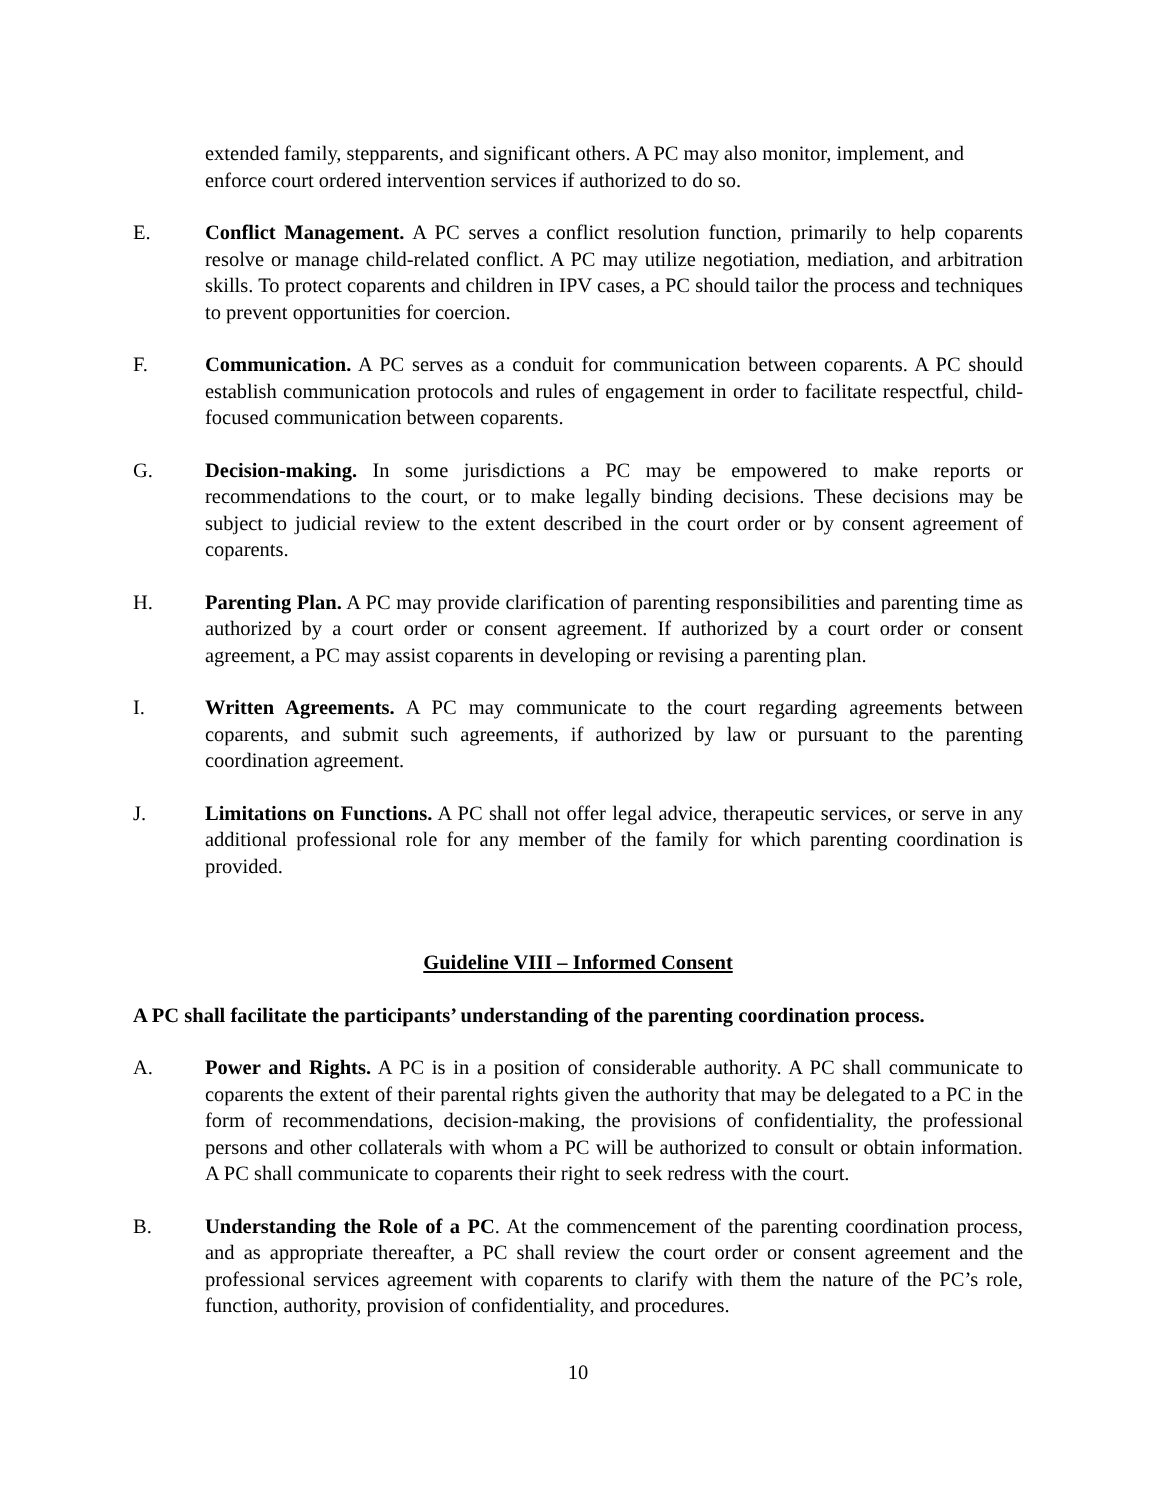extended family, stepparents, and significant others. A PC may also monitor, implement, and enforce court ordered intervention services if authorized to do so.
E. Conflict Management. A PC serves a conflict resolution function, primarily to help coparents resolve or manage child-related conflict. A PC may utilize negotiation, mediation, and arbitration skills. To protect coparents and children in IPV cases, a PC should tailor the process and techniques to prevent opportunities for coercion.
F. Communication. A PC serves as a conduit for communication between coparents. A PC should establish communication protocols and rules of engagement in order to facilitate respectful, child-focused communication between coparents.
G. Decision-making. In some jurisdictions a PC may be empowered to make reports or recommendations to the court, or to make legally binding decisions. These decisions may be subject to judicial review to the extent described in the court order or by consent agreement of coparents.
H. Parenting Plan. A PC may provide clarification of parenting responsibilities and parenting time as authorized by a court order or consent agreement. If authorized by a court order or consent agreement, a PC may assist coparents in developing or revising a parenting plan.
I. Written Agreements. A PC may communicate to the court regarding agreements between coparents, and submit such agreements, if authorized by law or pursuant to the parenting coordination agreement.
J. Limitations on Functions. A PC shall not offer legal advice, therapeutic services, or serve in any additional professional role for any member of the family for which parenting coordination is provided.
Guideline VIII – Informed Consent
A PC shall facilitate the participants’ understanding of the parenting coordination process.
A. Power and Rights. A PC is in a position of considerable authority. A PC shall communicate to coparents the extent of their parental rights given the authority that may be delegated to a PC in the form of recommendations, decision-making, the provisions of confidentiality, the professional persons and other collaterals with whom a PC will be authorized to consult or obtain information. A PC shall communicate to coparents their right to seek redress with the court.
B. Understanding the Role of a PC. At the commencement of the parenting coordination process, and as appropriate thereafter, a PC shall review the court order or consent agreement and the professional services agreement with coparents to clarify with them the nature of the PC’s role, function, authority, provision of confidentiality, and procedures.
10